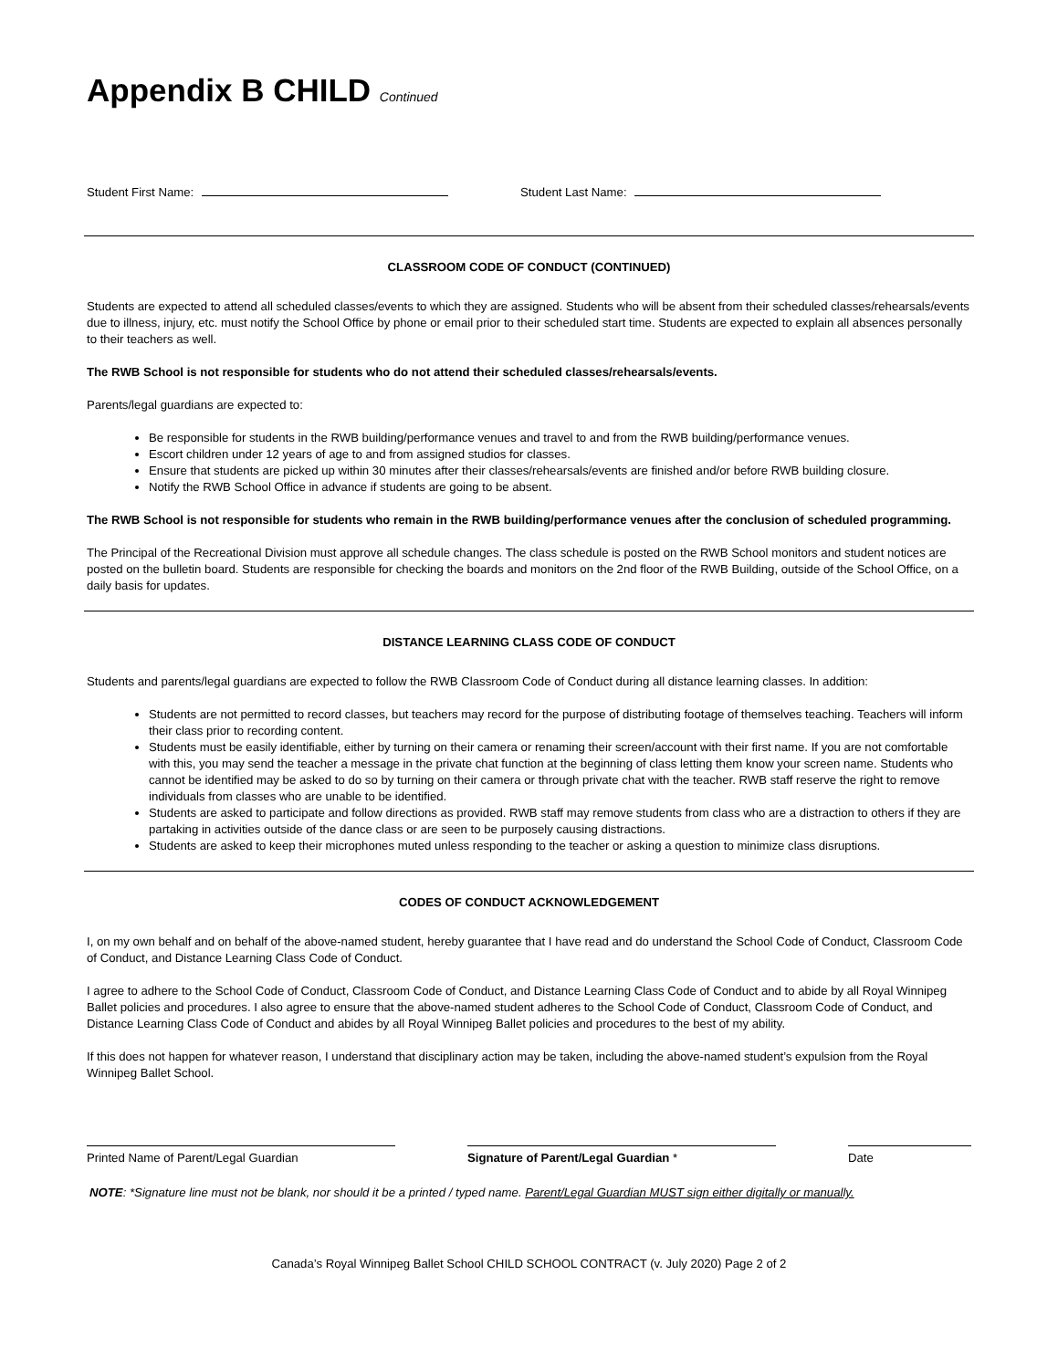Appendix B CHILD Continued
Student First Name: Student Last Name:
CLASSROOM CODE OF CONDUCT (CONTINUED)
Students are expected to attend all scheduled classes/events to which they are assigned. Students who will be absent from their scheduled classes/rehearsals/events due to illness, injury, etc. must notify the School Office by phone or email prior to their scheduled start time. Students are expected to explain all absences personally to their teachers as well.
The RWB School is not responsible for students who do not attend their scheduled classes/rehearsals/events.
Parents/legal guardians are expected to:
Be responsible for students in the RWB building/performance venues and travel to and from the RWB building/performance venues.
Escort children under 12 years of age to and from assigned studios for classes.
Ensure that students are picked up within 30 minutes after their classes/rehearsals/events are finished and/or before RWB building closure.
Notify the RWB School Office in advance if students are going to be absent.
The RWB School is not responsible for students who remain in the RWB building/performance venues after the conclusion of scheduled programming.
The Principal of the Recreational Division must approve all schedule changes. The class schedule is posted on the RWB School monitors and student notices are posted on the bulletin board. Students are responsible for checking the boards and monitors on the 2nd floor of the RWB Building, outside of the School Office, on a daily basis for updates.
DISTANCE LEARNING CLASS CODE OF CONDUCT
Students and parents/legal guardians are expected to follow the RWB Classroom Code of Conduct during all distance learning classes. In addition:
Students are not permitted to record classes, but teachers may record for the purpose of distributing footage of themselves teaching. Teachers will inform their class prior to recording content.
Students must be easily identifiable, either by turning on their camera or renaming their screen/account with their first name. If you are not comfortable with this, you may send the teacher a message in the private chat function at the beginning of class letting them know your screen name. Students who cannot be identified may be asked to do so by turning on their camera or through private chat with the teacher. RWB staff reserve the right to remove individuals from classes who are unable to be identified.
Students are asked to participate and follow directions as provided. RWB staff may remove students from class who are a distraction to others if they are partaking in activities outside of the dance class or are seen to be purposely causing distractions.
Students are asked to keep their microphones muted unless responding to the teacher or asking a question to minimize class disruptions.
CODES OF CONDUCT ACKNOWLEDGEMENT
I, on my own behalf and on behalf of the above-named student, hereby guarantee that I have read and do understand the School Code of Conduct, Classroom Code of Conduct, and Distance Learning Class Code of Conduct.
I agree to adhere to the School Code of Conduct, Classroom Code of Conduct, and Distance Learning Class Code of Conduct and to abide by all Royal Winnipeg Ballet policies and procedures. I also agree to ensure that the above-named student adheres to the School Code of Conduct, Classroom Code of Conduct, and Distance Learning Class Code of Conduct and abides by all Royal Winnipeg Ballet policies and procedures to the best of my ability.
If this does not happen for whatever reason, I understand that disciplinary action may be taken, including the above-named student’s expulsion from the Royal Winnipeg Ballet School.
Printed Name of Parent/Legal Guardian Signature of Parent/Legal Guardian * Date
NOTE: *Signature line must not be blank, nor should it be a printed / typed name. Parent/Legal Guardian MUST sign either digitally or manually.
Canada’s Royal Winnipeg Ballet School CHILD SCHOOL CONTRACT (v. July 2020) Page 2 of 2